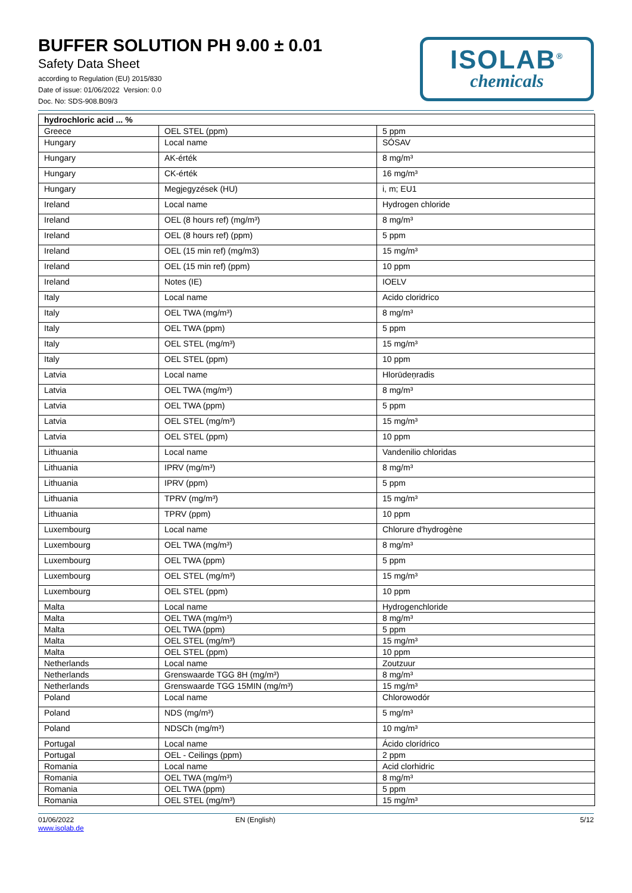BUFFER SOLUTION PH 9.00 ± 0.01
Safety Data Sheet
according to Regulation (EU) 2015/830
Date of issue: 01/06/2022 Version: 0.0
Doc. No: SDS-908.B09/3
ISOLAB<sup>®</sup>
chemicals
| hydrochloric acid ... % | | |
| --- | --- | --- |
| Greece | OEL STEL (ppm) | 5 ppm |
| Hungary | Local name | SÓSAV |
| Hungary | AK-érték | 8 mg/m³ |
| Hungary | CK-érték | 16 mg/m³ |
| Hungary | Megjegyzések (HU) | i, m; EU1 |
| Ireland | Local name | Hydrogen chloride |
| Ireland | OEL (8 hours ref) (mg/m³) | 8 mg/m³ |
| Ireland | OEL (8 hours ref) (ppm) | 5 ppm |
| Ireland | OEL (15 min ref) (mg/m3) | 15 mg/m³ |
| Ireland | OEL (15 min ref) (ppm) | 10 ppm |
| Ireland | Notes (IE) | IOELV |
| Italy | Local name | Acido cloridrico |
| Italy | OEL TWA (mg/m³) | 8 mg/m³ |
| Italy | OEL TWA (ppm) | 5 ppm |
| Italy | OEL STEL (mg/m³) | 15 mg/m³ |
| Italy | OEL STEL (ppm) | 10 ppm |
| Latvia | Local name | Hlorūdeņradis |
| Latvia | OEL TWA (mg/m³) | 8 mg/m³ |
| Latvia | OEL TWA (ppm) | 5 ppm |
| Latvia | OEL STEL (mg/m³) | 15 mg/m³ |
| Latvia | OEL STEL (ppm) | 10 ppm |
| Lithuania | Local name | Vandenilio chloridas |
| Lithuania | IPRV (mg/m³) | 8 mg/m³ |
| Lithuania | IPRV (ppm) | 5 ppm |
| Lithuania | TPRV (mg/m³) | 15 mg/m³ |
| Lithuania | TPRV (ppm) | 10 ppm |
| Luxembourg | Local name | Chlorure d'hydrogène |
| Luxembourg | OEL TWA (mg/m³) | 8 mg/m³ |
| Luxembourg | OEL TWA (ppm) | 5 ppm |
| Luxembourg | OEL STEL (mg/m³) | 15 mg/m³ |
| Luxembourg | OEL STEL (ppm) | 10 ppm |
| Malta | Local name | Hydrogenchloride |
| Malta | OEL TWA (mg/m³) | 8 mg/m³ |
| Malta | OEL TWA (ppm) | 5 ppm |
| Malta | OEL STEL (mg/m³) | 15 mg/m³ |
| Malta | OEL STEL (ppm) | 10 ppm |
| Netherlands | Local name | Zoutzuur |
| Netherlands | Grenswaarde TGG 8H (mg/m³) | 8 mg/m³ |
| Netherlands | Grenswaarde TGG 15MIN (mg/m³) | 15 mg/m³ |
| Poland | Local name | Chlorowodór |
| Poland | NDS (mg/m³) | 5 mg/m³ |
| Poland | NDSCh (mg/m³) | 10 mg/m³ |
| Portugal | Local name | Ácido clorídrico |
| Portugal | OEL - Ceilings (ppm) | 2 ppm |
| Romania | Local name | Acid clorhidric |
| Romania | OEL TWA (mg/m³) | 8 mg/m³ |
| Romania | OEL TWA (ppm) | 5 ppm |
| Romania | OEL STEL (mg/m³) | 15 mg/m³ |
01/06/2022
www.isolab.de
EN (English) 5/12